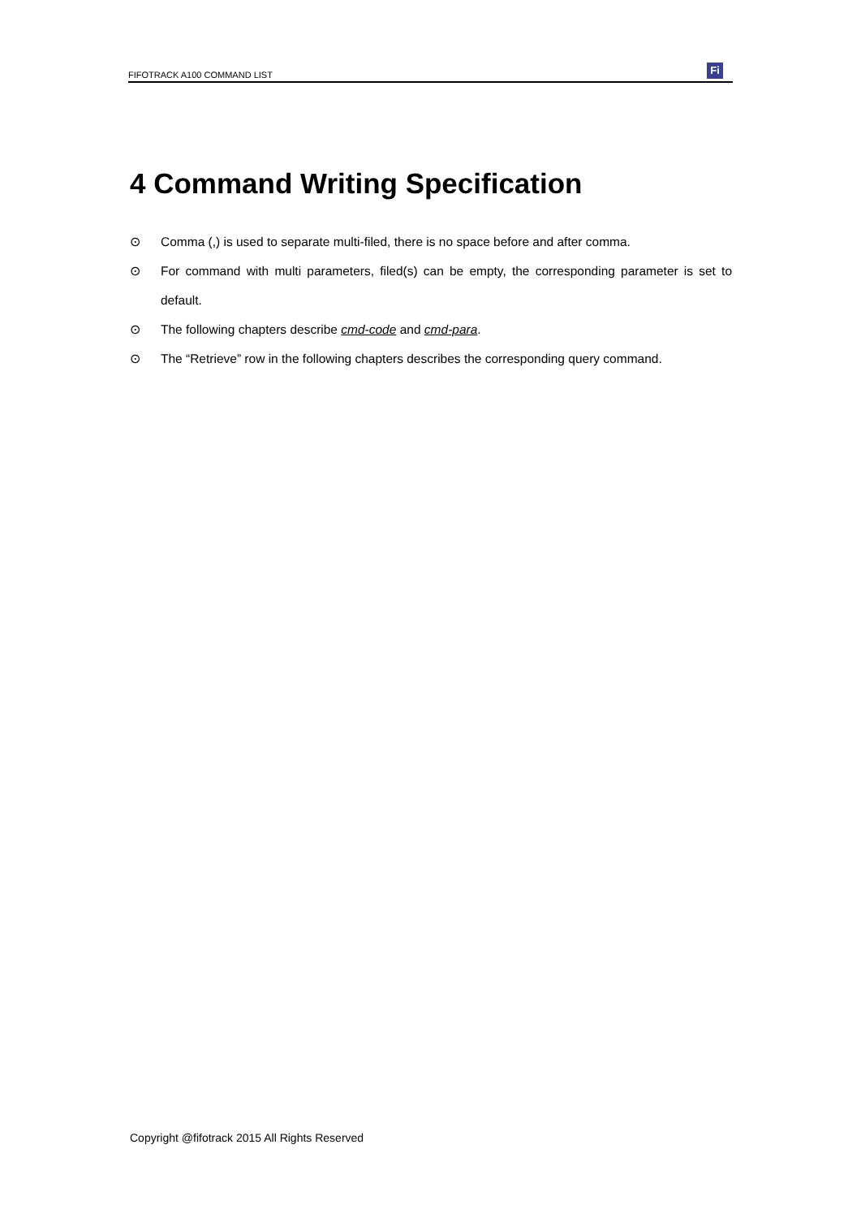FIFOTRACK A100 COMMAND LIST
Fi
4 Command Writing Specification
⊙ Comma (,) is used to separate multi-filed, there is no space before and after comma.
⊙ For command with multi parameters, filed(s) can be empty, the corresponding parameter is set to default.
⊙ The following chapters describe cmd-code and cmd-para.
⊙ The “Retrieve” row in the following chapters describes the corresponding query command.
Copyright @fifotrack 2015 All Rights Reserved